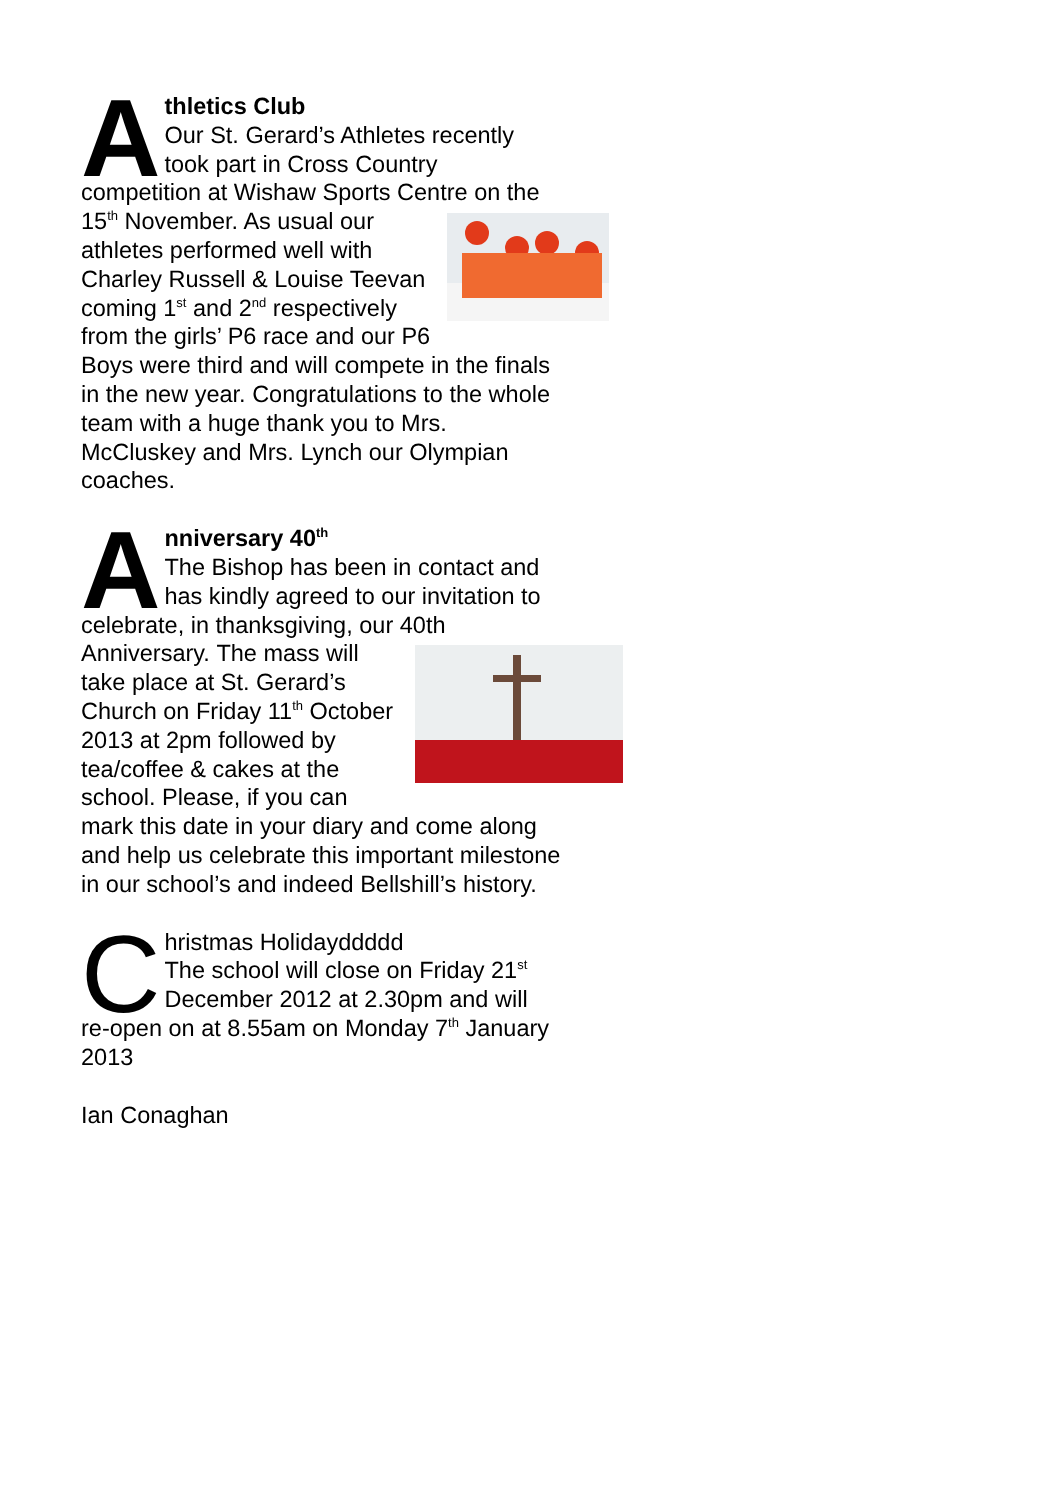Athletics Club
Our St. Gerard’s Athletes recently took part in Cross Country competition at Wishaw Sports Centre on the 15<sup>th</sup> November. As usual our athletes performed well with Charley Russell & Louise Teevan coming 1<sup>st</sup> and 2<sup>nd</sup> respectively from the girls’ P6 race and our P6 Boys were third and will compete in the finals in the new year. Congratulations to the whole team with a huge thank you to Mrs. McCluskey and Mrs. Lynch our Olympian coaches.
Anniversary 40<sup>th</sup>
The Bishop has been in contact and has kindly agreed to our invitation to celebrate, in thanksgiving, our 40th Anniversary. The mass will take place at St. Gerard’s Church on Friday 11<sup>th</sup> October 2013 at 2pm followed by tea/coffee & cakes at the school. Please, if you can mark this date in your diary and come along and help us celebrate this important milestone in our school’s and indeed Bellshill’s history.
Christmas Holidayddddd
The school will close on Friday 21<sup>st</sup> December 2012 at 2.30pm and will re-open on at 8.55am on Monday 7<sup>th</sup> January 2013
Ian Conaghan